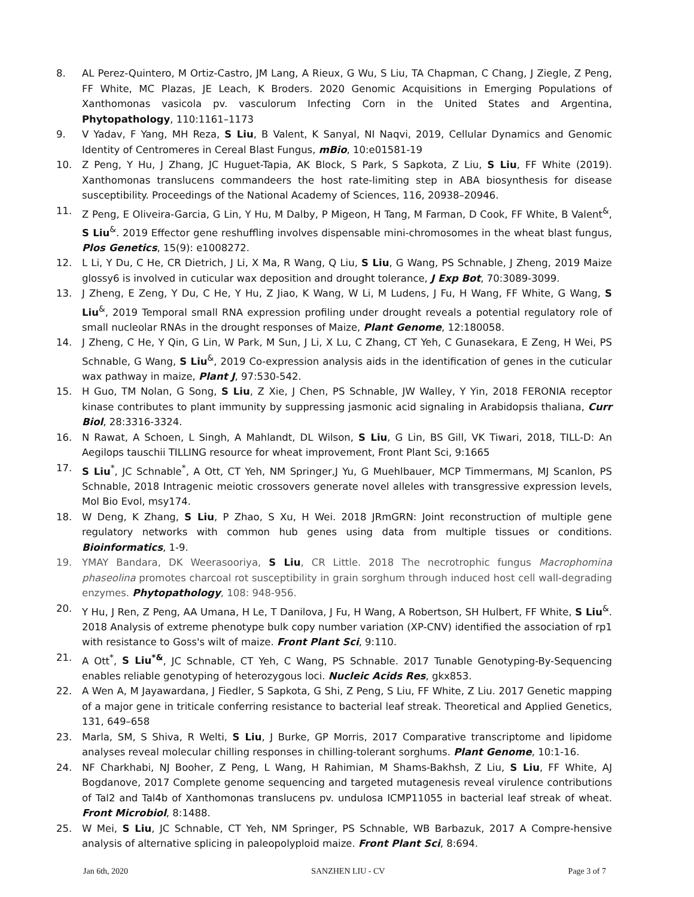8. AL Perez-Quintero, M Ortiz-Castro, JM Lang, A Rieux, G Wu, S Liu, TA Chapman, C Chang, J Ziegle, Z Peng, FF White, MC Plazas, JE Leach, K Broders. 2020 Genomic Acquisitions in Emerging Populations of Xanthomonas vasicola pv. vasculorum Infecting Corn in the United States and Argentina, Phytopathology, 110:1161–1173
9. V Yadav, F Yang, MH Reza, S Liu, B Valent, K Sanyal, NI Naqvi, 2019, Cellular Dynamics and Genomic Identity of Centromeres in Cereal Blast Fungus, mBio, 10:e01581-19
10. Z Peng, Y Hu, J Zhang, JC Huguet-Tapia, AK Block, S Park, S Sapkota, Z Liu, S Liu, FF White (2019). Xanthomonas translucens commandeers the host rate-limiting step in ABA biosynthesis for disease susceptibility. Proceedings of the National Academy of Sciences, 116, 20938–20946.
11. Z Peng, E Oliveira-Garcia, G Lin, Y Hu, M Dalby, P Migeon, H Tang, M Farman, D Cook, FF White, B Valent<sup>&</sup>, S Liu<sup>&</sup>. 2019 Effector gene reshuffling involves dispensable mini-chromosomes in the wheat blast fungus, Plos Genetics, 15(9): e1008272.
12. L Li, Y Du, C He, CR Dietrich, J Li, X Ma, R Wang, Q Liu, S Liu, G Wang, PS Schnable, J Zheng, 2019 Maize glossy6 is involved in cuticular wax deposition and drought tolerance, J Exp Bot, 70:3089-3099.
13. J Zheng, E Zeng, Y Du, C He, Y Hu, Z Jiao, K Wang, W Li, M Ludens, J Fu, H Wang, FF White, G Wang, S Liu<sup>&</sup>, 2019 Temporal small RNA expression profiling under drought reveals a potential regulatory role of small nucleolar RNAs in the drought responses of Maize, Plant Genome, 12:180058.
14. J Zheng, C He, Y Qin, G Lin, W Park, M Sun, J Li, X Lu, C Zhang, CT Yeh, C Gunasekara, E Zeng, H Wei, PS Schnable, G Wang, S Liu<sup>&</sup>, 2019 Co-expression analysis aids in the identification of genes in the cuticular wax pathway in maize, Plant J, 97:530-542.
15. H Guo, TM Nolan, G Song, S Liu, Z Xie, J Chen, PS Schnable, JW Walley, Y Yin, 2018 FERONIA receptor kinase contributes to plant immunity by suppressing jasmonic acid signaling in Arabidopsis thaliana, Curr Biol, 28:3316-3324.
16. N Rawat, A Schoen, L Singh, A Mahlandt, DL Wilson, S Liu, G Lin, BS Gill, VK Tiwari, 2018, TILL-D: An Aegilops tauschii TILLING resource for wheat improvement, Front Plant Sci, 9:1665
17. S Liu<sup>*</sup>, JC Schnable<sup>*</sup>, A Ott, CT Yeh, NM Springer,J Yu, G Muehlbauer, MCP Timmermans, MJ Scanlon, PS Schnable, 2018 Intragenic meiotic crossovers generate novel alleles with transgressive expression levels, Mol Bio Evol, msy174.
18. W Deng, K Zhang, S Liu, P Zhao, S Xu, H Wei. 2018 JRmGRN: Joint reconstruction of multiple gene regulatory networks with common hub genes using data from multiple tissues or conditions. Bioinformatics, 1-9.
19. YMAY Bandara, DK Weerasooriya, S Liu, CR Little. 2018 The necrotrophic fungus Macrophomina phaseolina promotes charcoal rot susceptibility in grain sorghum through induced host cell wall-degrading enzymes. Phytopathology, 108: 948-956.
20. Y Hu, J Ren, Z Peng, AA Umana, H Le, T Danilova, J Fu, H Wang, A Robertson, SH Hulbert, FF White, S Liu<sup>&</sup>. 2018 Analysis of extreme phenotype bulk copy number variation (XP-CNV) identified the association of rp1 with resistance to Goss's wilt of maize. Front Plant Sci, 9:110.
21. A Ott<sup>*</sup>, S Liu<sup>*&</sup>, JC Schnable, CT Yeh, C Wang, PS Schnable. 2017 Tunable Genotyping-By-Sequencing enables reliable genotyping of heterozygous loci. Nucleic Acids Res, gkx853.
22. A Wen A, M Jayawardana, J Fiedler, S Sapkota, G Shi, Z Peng, S Liu, FF White, Z Liu. 2017 Genetic mapping of a major gene in triticale conferring resistance to bacterial leaf streak. Theoretical and Applied Genetics, 131, 649–658
23. Marla, SM, S Shiva, R Welti, S Liu, J Burke, GP Morris, 2017 Comparative transcriptome and lipidome analyses reveal molecular chilling responses in chilling-tolerant sorghums. Plant Genome, 10:1-16.
24. NF Charkhabi, NJ Booher, Z Peng, L Wang, H Rahimian, M Shams-Bakhsh, Z Liu, S Liu, FF White, AJ Bogdanove, 2017 Complete genome sequencing and targeted mutagenesis reveal virulence contributions of Tal2 and Tal4b of Xanthomonas translucens pv. undulosa ICMP11055 in bacterial leaf streak of wheat. Front Microbiol, 8:1488.
25. W Mei, S Liu, JC Schnable, CT Yeh, NM Springer, PS Schnable, WB Barbazuk, 2017 A Compre-hensive analysis of alternative splicing in paleopolyploid maize. Front Plant Sci, 8:694.
Jan 6th, 2020 SANZHEN LIU - CV Page 3 of 7